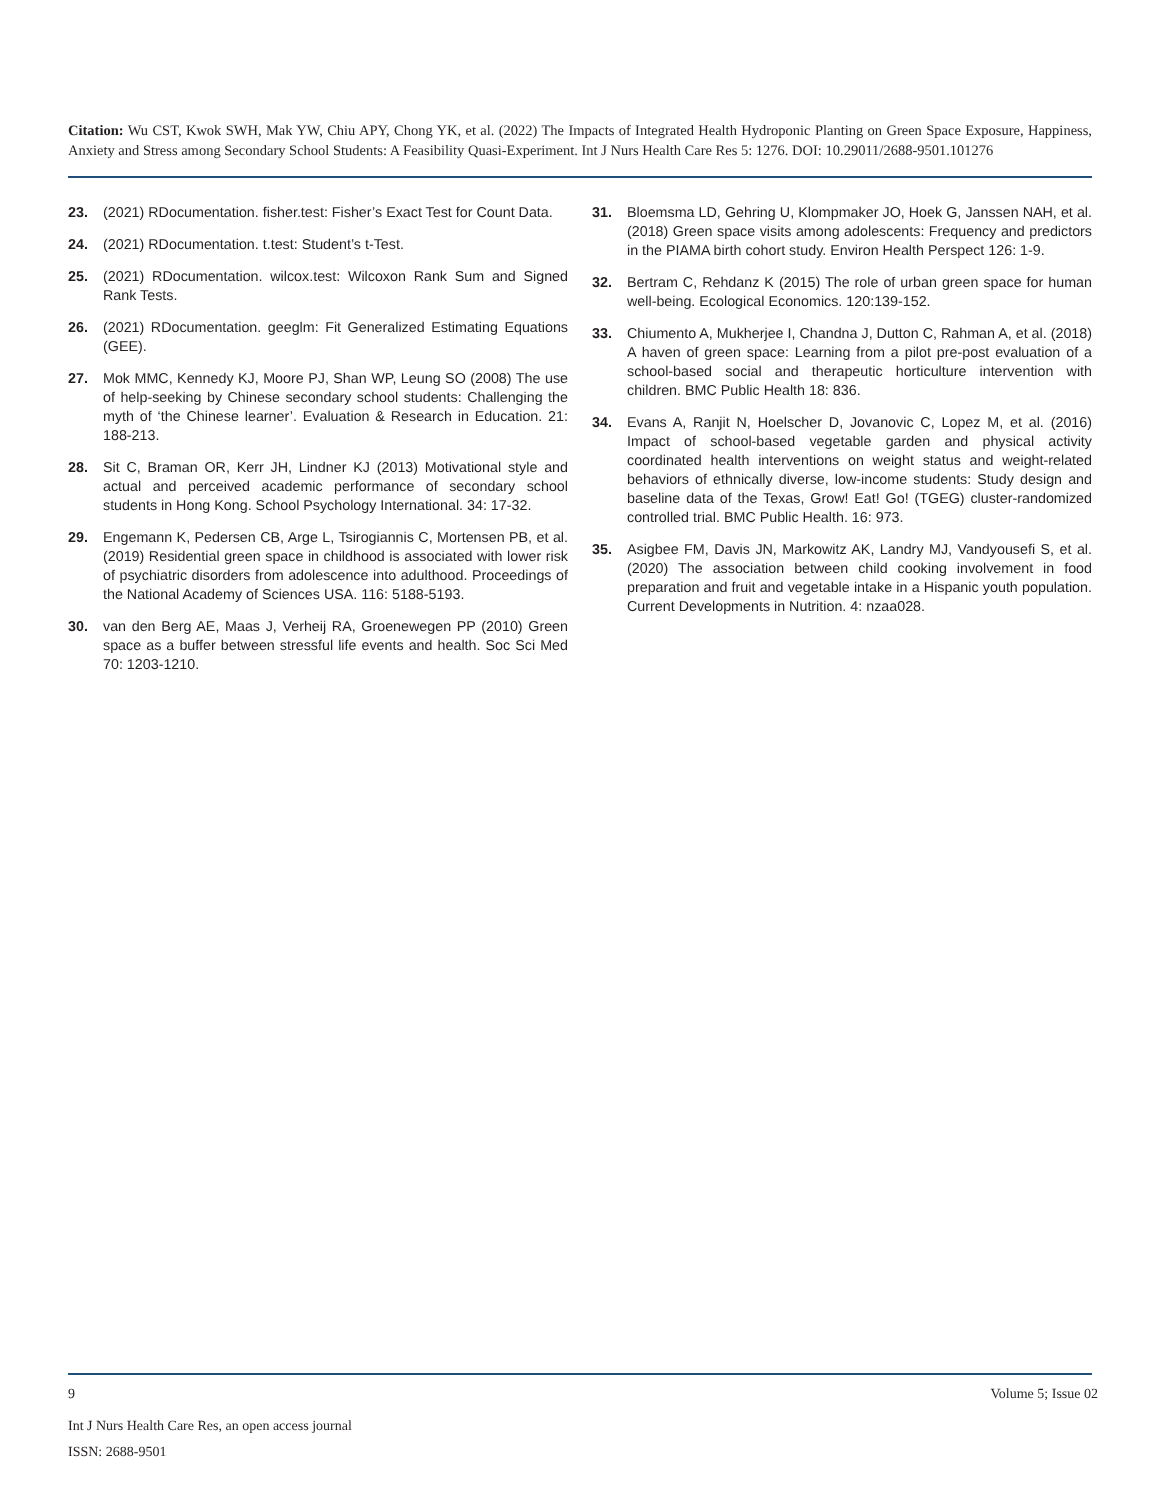Citation: Wu CST, Kwok SWH, Mak YW, Chiu APY, Chong YK, et al. (2022) The Impacts of Integrated Health Hydroponic Planting on Green Space Exposure, Happiness, Anxiety and Stress among Secondary School Students: A Feasibility Quasi-Experiment. Int J Nurs Health Care Res 5: 1276. DOI: 10.29011/2688-9501.101276
23. (2021) RDocumentation. fisher.test: Fisher’s Exact Test for Count Data.
24. (2021) RDocumentation. t.test: Student’s t-Test.
25. (2021) RDocumentation. wilcox.test: Wilcoxon Rank Sum and Signed Rank Tests.
26. (2021) RDocumentation. geeglm: Fit Generalized Estimating Equations (GEE).
27. Mok MMC, Kennedy KJ, Moore PJ, Shan WP, Leung SO (2008) The use of help-seeking by Chinese secondary school students: Challenging the myth of ‘the Chinese learner’. Evaluation & Research in Education. 21: 188-213.
28. Sit C, Braman OR, Kerr JH, Lindner KJ (2013) Motivational style and actual and perceived academic performance of secondary school students in Hong Kong. School Psychology International. 34: 17-32.
29. Engemann K, Pedersen CB, Arge L, Tsirogiannis C, Mortensen PB, et al. (2019) Residential green space in childhood is associated with lower risk of psychiatric disorders from adolescence into adulthood. Proceedings of the National Academy of Sciences USA. 116: 5188-5193.
30. van den Berg AE, Maas J, Verheij RA, Groenewegen PP (2010) Green space as a buffer between stressful life events and health. Soc Sci Med 70: 1203-1210.
31. Bloemsma LD, Gehring U, Klompmaker JO, Hoek G, Janssen NAH, et al. (2018) Green space visits among adolescents: Frequency and predictors in the PIAMA birth cohort study. Environ Health Perspect 126: 1-9.
32. Bertram C, Rehdanz K (2015) The role of urban green space for human well-being. Ecological Economics. 120:139-152.
33. Chiumento A, Mukherjee I, Chandna J, Dutton C, Rahman A, et al. (2018) A haven of green space: Learning from a pilot pre-post evaluation of a school-based social and therapeutic horticulture intervention with children. BMC Public Health 18: 836.
34. Evans A, Ranjit N, Hoelscher D, Jovanovic C, Lopez M, et al. (2016) Impact of school-based vegetable garden and physical activity coordinated health interventions on weight status and weight-related behaviors of ethnically diverse, low-income students: Study design and baseline data of the Texas, Grow! Eat! Go! (TGEG) cluster-randomized controlled trial. BMC Public Health. 16: 973.
35. Asigbee FM, Davis JN, Markowitz AK, Landry MJ, Vandyousefi S, et al. (2020) The association between child cooking involvement in food preparation and fruit and vegetable intake in a Hispanic youth population. Current Developments in Nutrition. 4: nzaa028.
9 Volume 5; Issue 02
Int J Nurs Health Care Res, an open access journal
ISSN: 2688-9501